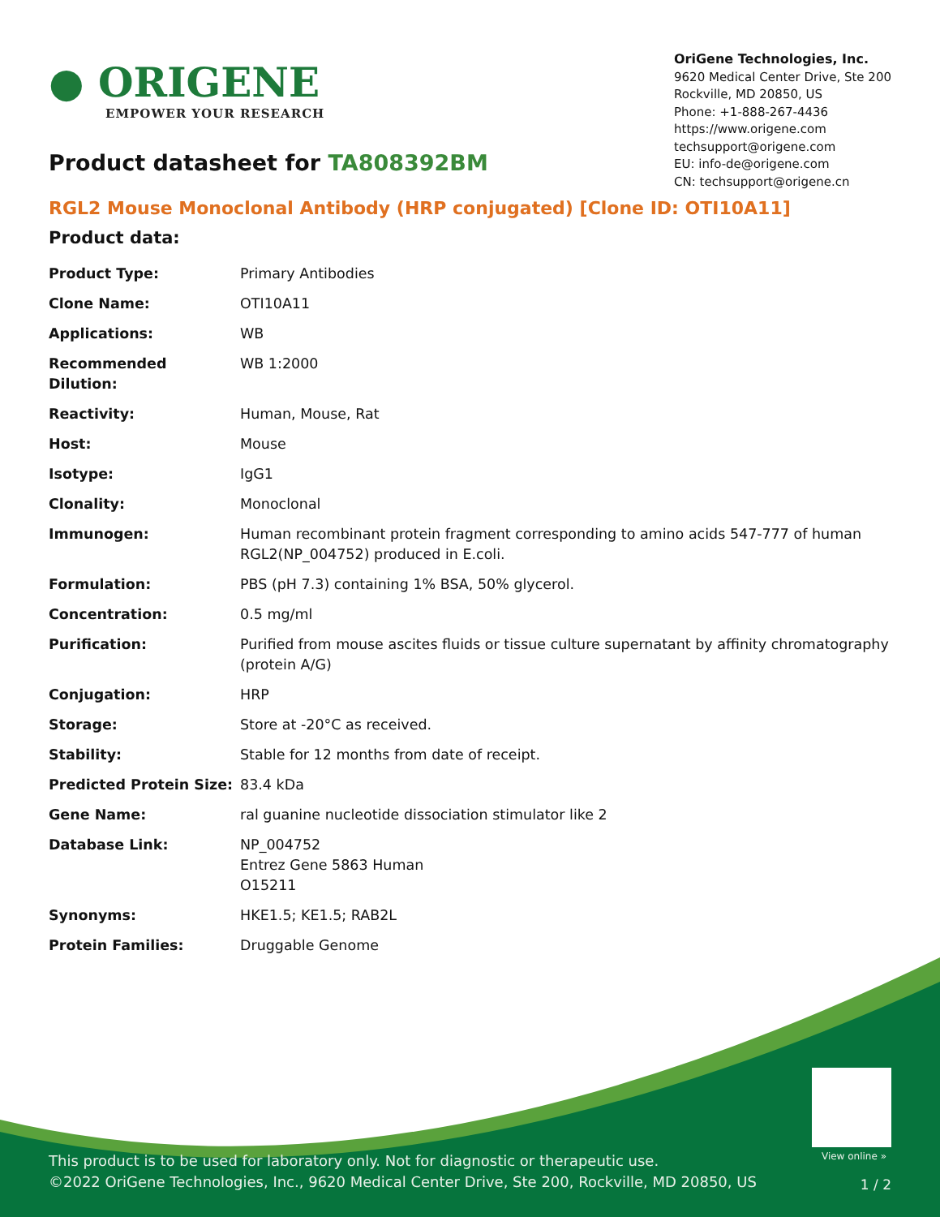● ORIGENE
EMPOWER YOUR RESEARCH
OriGene Technologies, Inc.
9620 Medical Center Drive, Ste 200
Rockville, MD 20850, US
Phone: +1-888-267-4436
https://www.origene.com
techsupport@origene.com
EU: info-de@origene.com
CN: techsupport@origene.cn
Product datasheet for TA808392BM
RGL2 Mouse Monoclonal Antibody (HRP conjugated) [Clone ID: OTI10A11]
Product data:
| Product Type: | Primary Antibodies |
| Clone Name: | OTI10A11 |
| Applications: | WB |
| Recommended Dilution: | WB 1:2000 |
| Reactivity: | Human, Mouse, Rat |
| Host: | Mouse |
| Isotype: | IgG1 |
| Clonality: | Monoclonal |
| Immunogen: | Human recombinant protein fragment corresponding to amino acids 547-777 of human RGL2(NP_004752) produced in E.coli. |
| Formulation: | PBS (pH 7.3) containing 1% BSA, 50% glycerol. |
| Concentration: | 0.5 mg/ml |
| Purification: | Purified from mouse ascites fluids or tissue culture supernatant by affinity chromatography (protein A/G) |
| Conjugation: | HRP |
| Storage: | Store at -20°C as received. |
| Stability: | Stable for 12 months from date of receipt. |
| Predicted Protein Size: | 83.4 kDa |
| Gene Name: | ral guanine nucleotide dissociation stimulator like 2 |
| Database Link: | NP_004752 Entrez Gene 5863 Human O15211 |
| Synonyms: | HKE1.5; KE1.5; RAB2L |
| Protein Families: | Druggable Genome |
View online »
This product is to be used for laboratory only. Not for diagnostic or therapeutic use.
©2022 OriGene Technologies, Inc., 9620 Medical Center Drive, Ste 200, Rockville, MD 20850, US
1 / 2